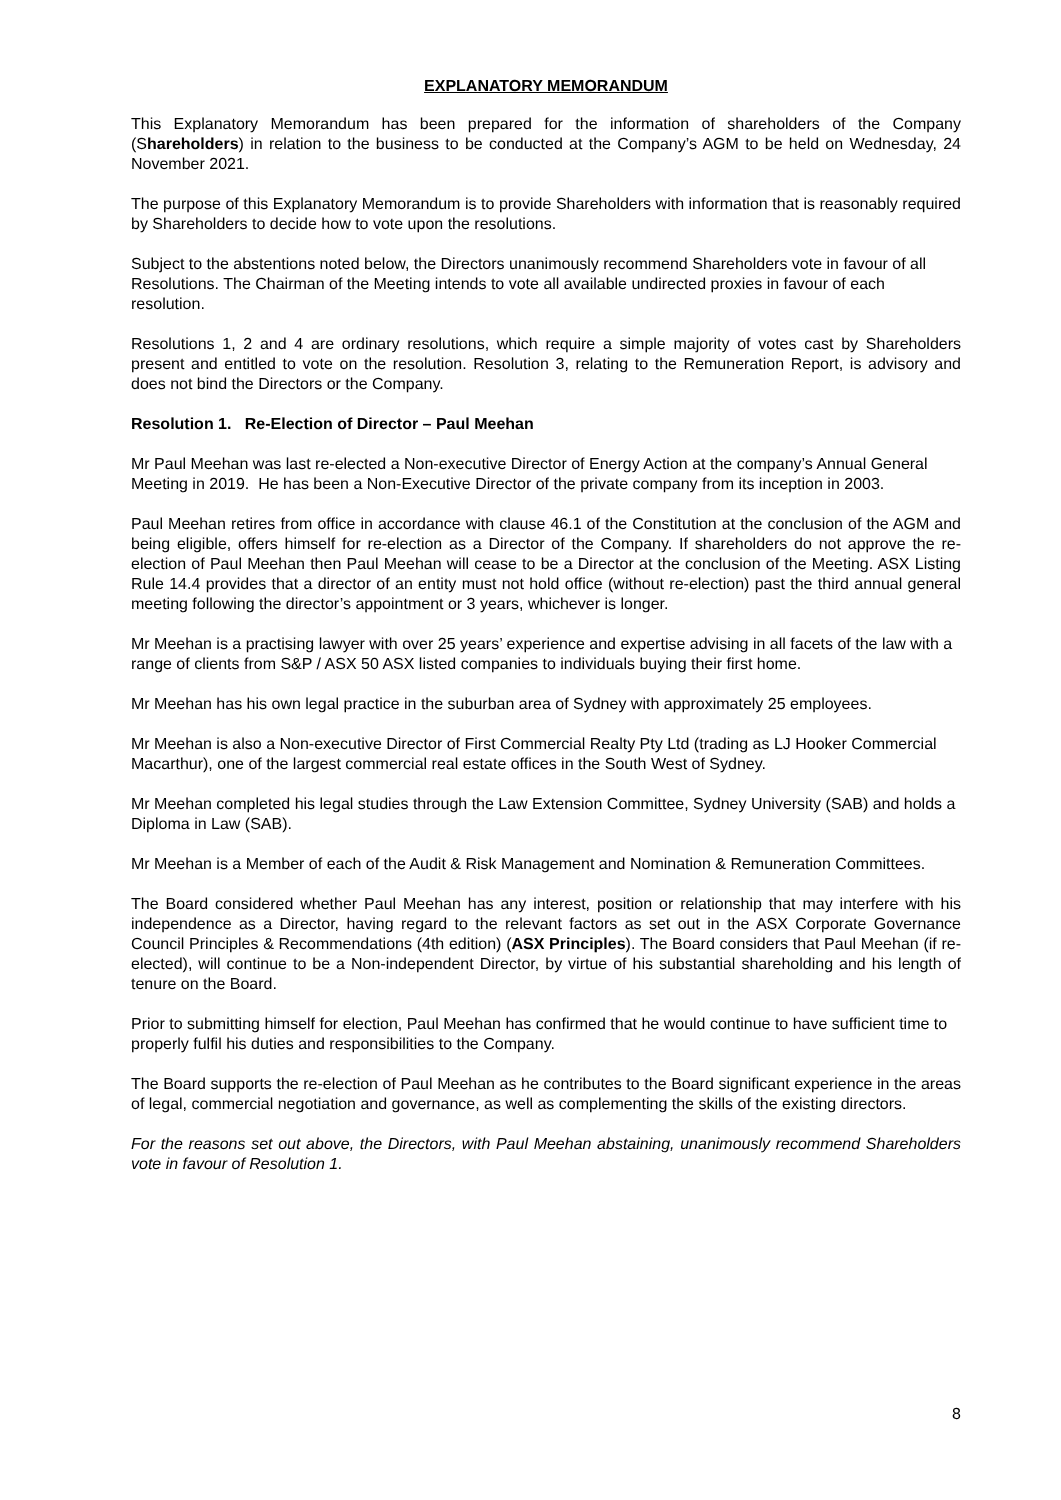EXPLANATORY MEMORANDUM
This Explanatory Memorandum has been prepared for the information of shareholders of the Company (Shareholders) in relation to the business to be conducted at the Company’s AGM to be held on Wednesday, 24 November 2021.
The purpose of this Explanatory Memorandum is to provide Shareholders with information that is reasonably required by Shareholders to decide how to vote upon the resolutions.
Subject to the abstentions noted below, the Directors unanimously recommend Shareholders vote in favour of all Resolutions. The Chairman of the Meeting intends to vote all available undirected proxies in favour of each resolution.
Resolutions 1, 2 and 4 are ordinary resolutions, which require a simple majority of votes cast by Shareholders present and entitled to vote on the resolution. Resolution 3, relating to the Remuneration Report, is advisory and does not bind the Directors or the Company.
Resolution 1. Re-Election of Director – Paul Meehan
Mr Paul Meehan was last re-elected a Non-executive Director of Energy Action at the company’s Annual General Meeting in 2019. He has been a Non-Executive Director of the private company from its inception in 2003.
Paul Meehan retires from office in accordance with clause 46.1 of the Constitution at the conclusion of the AGM and being eligible, offers himself for re-election as a Director of the Company. If shareholders do not approve the re-election of Paul Meehan then Paul Meehan will cease to be a Director at the conclusion of the Meeting. ASX Listing Rule 14.4 provides that a director of an entity must not hold office (without re-election) past the third annual general meeting following the director’s appointment or 3 years, whichever is longer.
Mr Meehan is a practising lawyer with over 25 years’ experience and expertise advising in all facets of the law with a range of clients from S&P / ASX 50 ASX listed companies to individuals buying their first home.
Mr Meehan has his own legal practice in the suburban area of Sydney with approximately 25 employees.
Mr Meehan is also a Non-executive Director of First Commercial Realty Pty Ltd (trading as LJ Hooker Commercial Macarthur), one of the largest commercial real estate offices in the South West of Sydney.
Mr Meehan completed his legal studies through the Law Extension Committee, Sydney University (SAB) and holds a Diploma in Law (SAB).
Mr Meehan is a Member of each of the Audit & Risk Management and Nomination & Remuneration Committees.
The Board considered whether Paul Meehan has any interest, position or relationship that may interfere with his independence as a Director, having regard to the relevant factors as set out in the ASX Corporate Governance Council Principles & Recommendations (4th edition) (ASX Principles). The Board considers that Paul Meehan (if re-elected), will continue to be a Non-independent Director, by virtue of his substantial shareholding and his length of tenure on the Board.
Prior to submitting himself for election, Paul Meehan has confirmed that he would continue to have sufficient time to properly fulfil his duties and responsibilities to the Company.
The Board supports the re-election of Paul Meehan as he contributes to the Board significant experience in the areas of legal, commercial negotiation and governance, as well as complementing the skills of the existing directors.
For the reasons set out above, the Directors, with Paul Meehan abstaining, unanimously recommend Shareholders vote in favour of Resolution 1.
8